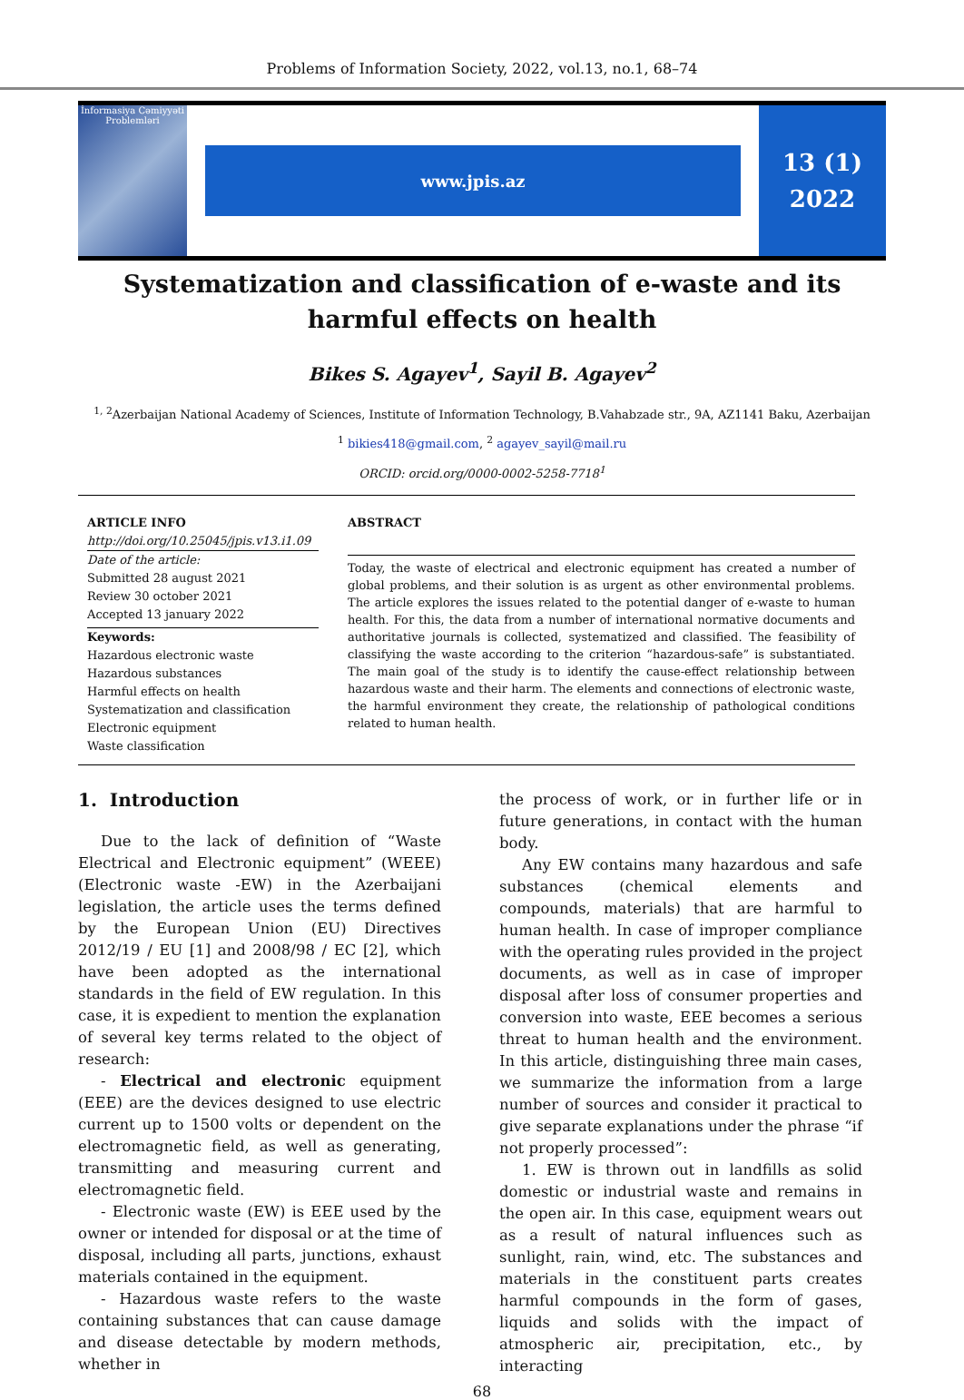Problems of Information Society, 2022, vol.13, no.1, 68–74
İnformasiya Cəmiyyəti Problemləri
www.jpis.az
13 (1)
2022
Systematization and classification of e-waste and its harmful effects on health
Bikes S. Agayev<sup>1</sup>, Sayil B. Agayev<sup>2</sup>
<sup>1, 2</sup>Azerbaijan National Academy of Sciences, Institute of Information Technology, B.Vahabzade str., 9A, AZ1141 Baku, Azerbaijan
<sup>1</sup> bikies418@gmail.com, <sup>2</sup> agayev_sayil@mail.ru
ORCID: orcid.org/0000-0002-5258-7718<sup>1</sup>
ARTICLE INFO
http://doi.org/10.25045/jpis.v13.i1.09
Date of the article:
Submitted 28 august 2021
Review 30 october 2021
Accepted 13 january 2022
Keywords:
Hazardous electronic waste
Hazardous substances
Harmful effects on health
Systematization and classification
Electronic equipment
Waste classification
ABSTRACT
Today, the waste of electrical and electronic equipment has created a number of global problems, and their solution is as urgent as other environmental problems. The article explores the issues related to the potential danger of e-waste to human health. For this, the data from a number of international normative documents and authoritative journals is collected, systematized and classified. The feasibility of classifying the waste according to the criterion “hazardous-safe” is substantiated. The main goal of the study is to identify the cause-effect relationship between hazardous waste and their harm. The elements and connections of electronic waste, the harmful environment they create, the relationship of pathological conditions related to human health.
1. Introduction
Due to the lack of definition of “Waste Electrical and Electronic equipment” (WEEE) (Electronic waste -EW) in the Azerbaijani legislation, the article uses the terms defined by the European Union (EU) Directives 2012/19 / EU [1] and 2008/98 / EC [2], which have been adopted as the international standards in the field of EW regulation. In this case, it is expedient to mention the explanation of several key terms related to the object of research:
- Electrical and electronic equipment (EEE) are the devices designed to use electric current up to 1500 volts or dependent on the electromagnetic field, as well as generating, transmitting and measuring current and electromagnetic field.
- Electronic waste (EW) is EEE used by the owner or intended for disposal or at the time of disposal, including all parts, junctions, exhaust materials contained in the equipment.
- Hazardous waste refers to the waste containing substances that can cause damage and disease detectable by modern methods, whether in
the process of work, or in further life or in future generations, in contact with the human body.
Any EW contains many hazardous and safe substances (chemical elements and compounds, materials) that are harmful to human health. In case of improper compliance with the operating rules provided in the project documents, as well as in case of improper disposal after loss of consumer properties and conversion into waste, EEE becomes a serious threat to human health and the environment. In this article, distinguishing three main cases, we summarize the information from a large number of sources and consider it practical to give separate explanations under the phrase “if not properly processed”:
1. EW is thrown out in landfills as solid domestic or industrial waste and remains in the open air. In this case, equipment wears out as a result of natural influences such as sunlight, rain, wind, etc. The substances and materials in the constituent parts creates harmful compounds in the form of gases, liquids and solids with the impact of atmospheric air, precipitation, etc., by interacting
68